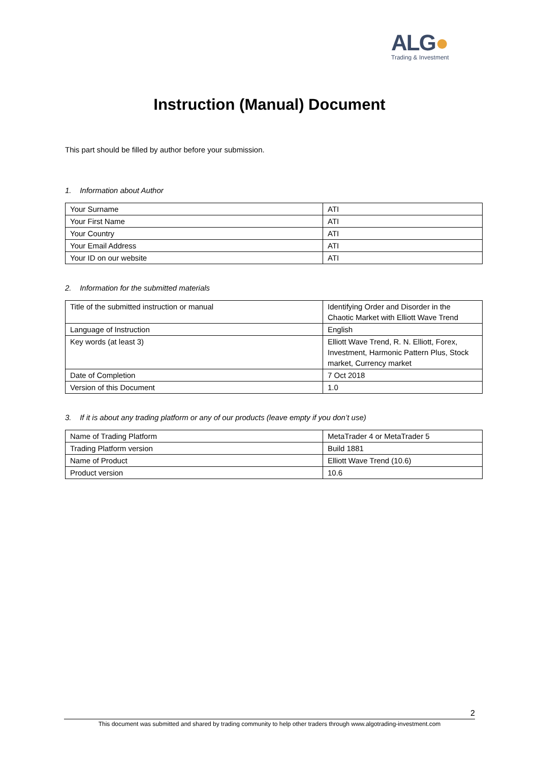ALG●
Trading & Investment
Instruction (Manual) Document
This part should be filled by author before your submission.
1. Information about Author
| Your Surname | ATI |
| Your First Name | ATI |
| Your Country | ATI |
| Your Email Address | ATI |
| Your ID on our website | ATI |
2. Information for the submitted materials
| Title of the submitted instruction or manual | Identifying Order and Disorder in the Chaotic Market with Elliott Wave Trend |
| Language of Instruction | English |
| Key words (at least 3) | Elliott Wave Trend, R. N. Elliott, Forex, Investment, Harmonic Pattern Plus, Stock market, Currency market |
| Date of Completion | 7 Oct 2018 |
| Version of this Document | 1.0 |
3. If it is about any trading platform or any of our products (leave empty if you don’t use)
| Name of Trading Platform | MetaTrader 4 or MetaTrader 5 |
| Trading Platform version | Build 1881 |
| Name of Product | Elliott Wave Trend (10.6) |
| Product version | 10.6 |
2
This document was submitted and shared by trading community to help other traders through www.algotrading-investment.com